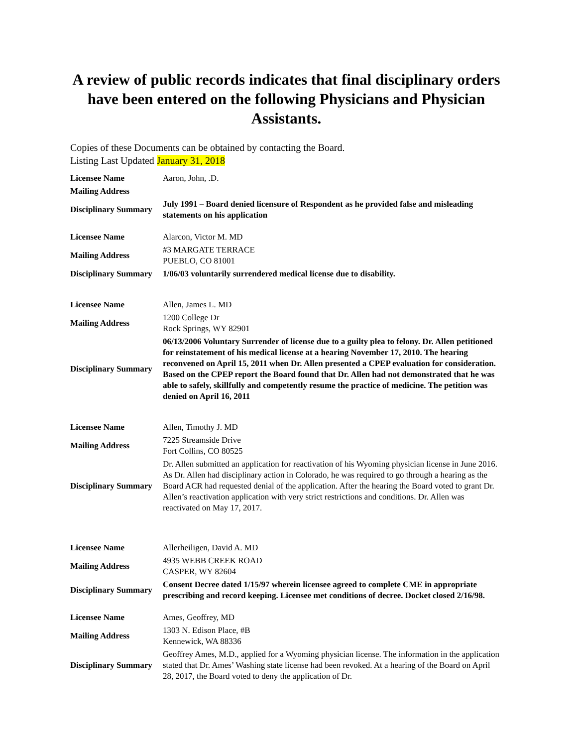A review of public records indicates that final disciplinary orders have been entered on the following Physicians and Physician Assistants.
Copies of these Documents can be obtained by contacting the Board.
Listing Last Updated January 31, 2018
| Licensee Name | Aaron, John, .D. |
| Mailing Address | |
| Disciplinary Summary | July 1991 – Board denied licensure of Respondent as he provided false and misleading statements on his application |
| Licensee Name | Alarcon, Victor M. MD |
| Mailing Address | #3 MARGATE TERRACE PUEBLO, CO 81001 |
| Disciplinary Summary | 1/06/03 voluntarily surrendered medical license due to disability. |
| Licensee Name | Allen, James L. MD |
| Mailing Address | 1200 College Dr Rock Springs, WY 82901 |
| Disciplinary Summary | 06/13/2006 Voluntary Surrender of license due to a guilty plea to felony. Dr. Allen petitioned for reinstatement of his medical license at a hearing November 17, 2010. The hearing reconvened on April 15, 2011 when Dr. Allen presented a CPEP evaluation for consideration. Based on the CPEP report the Board found that Dr. Allen had not demonstrated that he was able to safely, skillfully and competently resume the practice of medicine. The petition was denied on April 16, 2011 |
| Licensee Name | Allen, Timothy J. MD |
| Mailing Address | 7225 Streamside Drive Fort Collins, CO 80525 |
| Disciplinary Summary | Dr. Allen submitted an application for reactivation of his Wyoming physician license in June 2016. As Dr. Allen had disciplinary action in Colorado, he was required to go through a hearing as the Board ACR had requested denial of the application. After the hearing the Board voted to grant Dr. Allen’s reactivation application with very strict restrictions and conditions. Dr. Allen was reactivated on May 17, 2017. |
| Licensee Name | Allerheiligen, David A. MD |
| Mailing Address | 4935 WEBB CREEK ROAD CASPER, WY 82604 |
| Disciplinary Summary | Consent Decree dated 1/15/97 wherein licensee agreed to complete CME in appropriate prescribing and record keeping. Licensee met conditions of decree. Docket closed 2/16/98. |
| Licensee Name | Ames, Geoffrey, MD |
| Mailing Address | 1303 N. Edison Place, #B Kennewick, WA 88336 |
| Disciplinary Summary | Geoffrey Ames, M.D., applied for a Wyoming physician license. The information in the application stated that Dr. Ames’ Washing state license had been revoked. At a hearing of the Board on April 28, 2017, the Board voted to deny the application of Dr. |